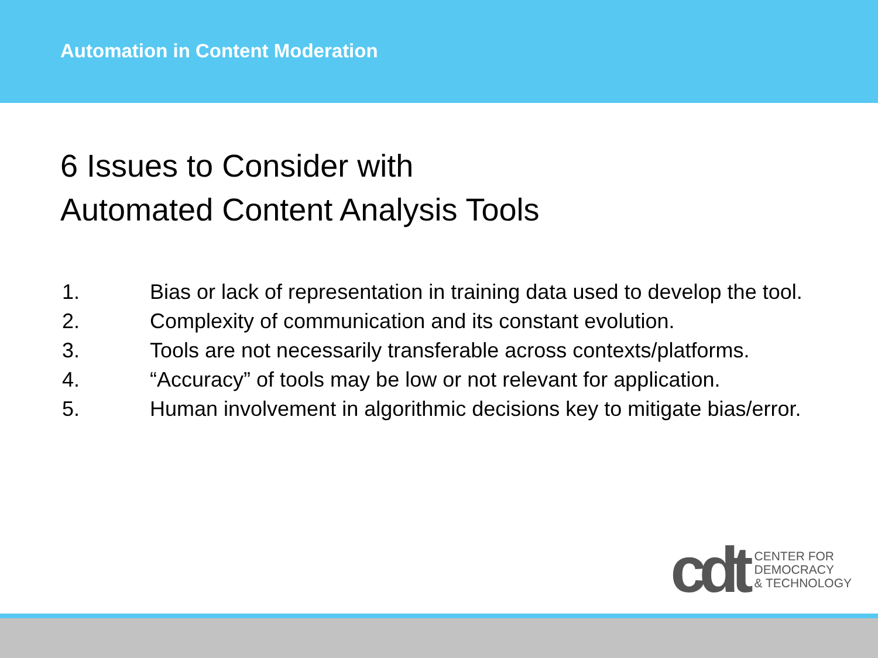Automation in Content Moderation
6 Issues to Consider with
Automated Content Analysis Tools
1. Bias or lack of representation in training data used to develop the tool.
2. Complexity of communication and its constant evolution.
3. Tools are not necessarily transferable across contexts/platforms.
4. “Accuracy” of tools may be low or not relevant for application.
5. Human involvement in algorithmic decisions key to mitigate bias/error.
cdt
CENTER FOR
DEMOCRACY
& TECHNOLOGY